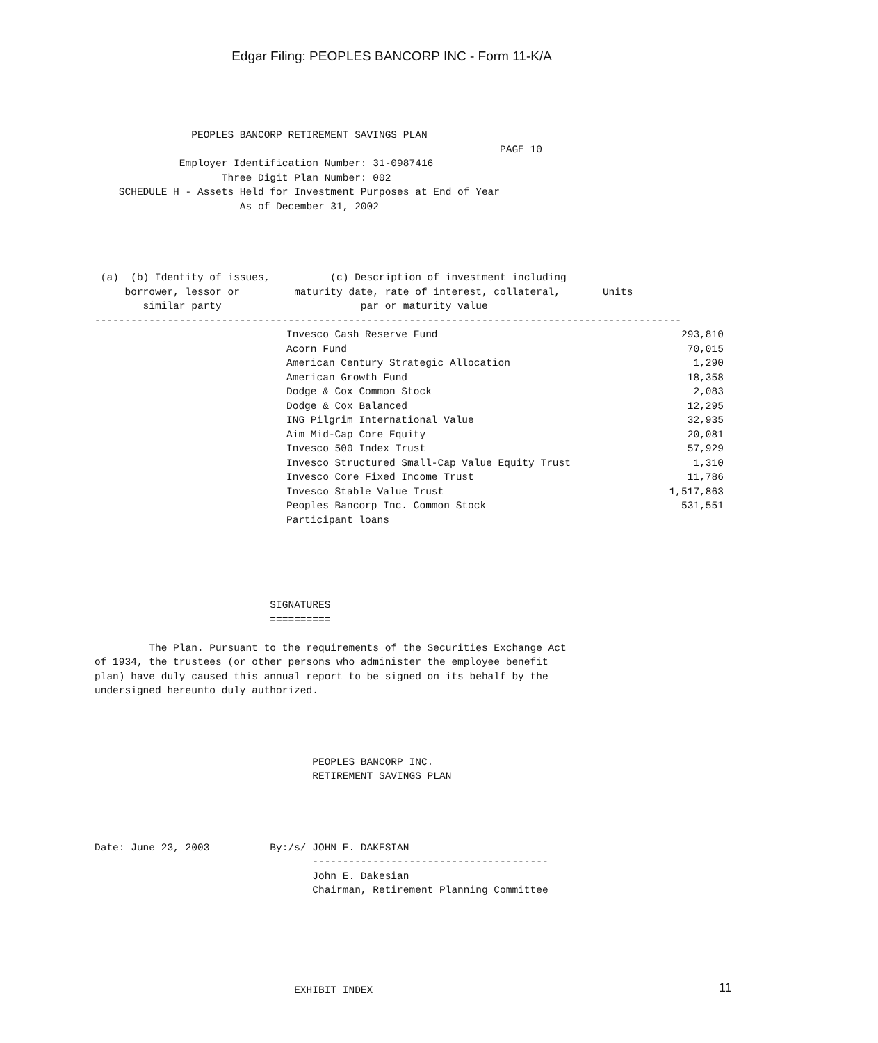Edgar Filing: PEOPLES BANCORP INC - Form 11-K/A
                PEOPLES BANCORP RETIREMENT SAVINGS PLAN
                                                                   PAGE 10
              Employer Identification Number: 31-0987416
                     Three Digit Plan Number: 002
    SCHEDULE H - Assets Held for Investment Purposes at End of Year
                        As of December 31, 2002




 (a)  (b) Identity of issues,          (c) Description of investment including
     borrower, lessor or         maturity date, rate of interest, collateral,       Units
        similar party                       par or maturity value
-------------------------------------------------------------------------------------------------
| Invesco Cash Reserve Fund | 293,810 |
| Acorn Fund | 70,015 |
| American Century Strategic Allocation | 1,290 |
| American Growth Fund | 18,358 |
| Dodge & Cox Common Stock | 2,083 |
| Dodge & Cox Balanced | 12,295 |
| ING Pilgrim International Value | 32,935 |
| Aim Mid-Cap Core Equity | 20,081 |
| Invesco 500 Index Trust | 57,929 |
| Invesco Structured Small-Cap Value Equity Trust | 1,310 |
| Invesco Core Fixed Income Trust | 11,786 |
| Invesco Stable Value Trust | 1,517,863 |
| Peoples Bancorp Inc. Common Stock | 531,551 |
| Participant loans | |
                             SIGNATURES
                             ==========

         The Plan. Pursuant to the requirements of the Securities Exchange Act
of 1934, the trustees (or other persons who administer the employee benefit
plan) have duly caused this annual report to be signed on its behalf by the
undersigned hereunto duly authorized.




                                    PEOPLES BANCORP INC.
                                    RETIREMENT SAVINGS PLAN




Date: June 23, 2003          By:/s/ JOHN E. DAKESIAN
                                    ---------------------------------------
                                    John E. Dakesian
                                    Chairman, Retirement Planning Committee






                                 EXHIBIT INDEX
11